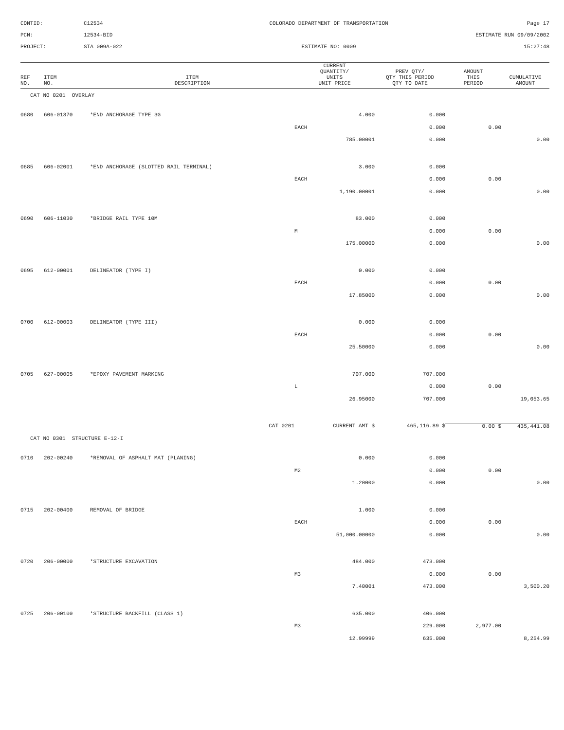CONTID:
C12534
COLORADO DEPARTMENT OF TRANSPORTATION
Page 17
PCN:
12534-BID
ESTIMATE RUN 09/09/2002
PROJECT:
STA 009A-022
ESTIMATE NO: 0009
15:27:48
| REF NO. | ITEM NO. | ITEM DESCRIPTION | CURRENT QUANTITY/ UNITS UNIT PRICE | PREV QTY/ QTY THIS PERIOD QTY TO DATE | AMOUNT THIS PERIOD | CUMULATIVE AMOUNT |
| --- | --- | --- | --- | --- | --- | --- |
| CAT NO 0201 OVERLAY | | | | | | |
| 0680 | 606-01370 | *END ANCHORAGE TYPE 3G | 4.000 | 0.000 | | |
| | | | EACH | 0.000 | 0.00 | |
| | | | 785.00001 | 0.000 | | 0.00 |
| 0685 | 606-02001 | *END ANCHORAGE (SLOTTED RAIL TERMINAL) | 3.000 | 0.000 | | |
| | | | EACH | 0.000 | 0.00 | |
| | | | 1,190.00001 | 0.000 | | 0.00 |
| 0690 | 606-11030 | *BRIDGE RAIL TYPE 10M | 83.000 | 0.000 | | |
| | | | M | 0.000 | 0.00 | |
| | | | 175.00000 | 0.000 | | 0.00 |
| 0695 | 612-00001 | DELINEATOR (TYPE I) | 0.000 | 0.000 | | |
| | | | EACH | 0.000 | 0.00 | |
| | | | 17.85000 | 0.000 | | 0.00 |
| 0700 | 612-00003 | DELINEATOR (TYPE III) | 0.000 | 0.000 | | |
| | | | EACH | 0.000 | 0.00 | |
| | | | 25.50000 | 0.000 | | 0.00 |
| 0705 | 627-00005 | *EPOXY PAVEMENT MARKING | 707.000 | 707.000 | | |
| | | | L | 0.000 | 0.00 | |
| | | | 26.95000 | 707.000 | | 19,053.65 |
| | | CAT 0201 | CURRENT AMT $ | 465,116.89 $ | 0.00 $ | 435,441.08 |
| CAT NO 0301 STRUCTURE E-12-I | | | | | | |
| 0710 | 202-00240 | *REMOVAL OF ASPHALT MAT (PLANING) | 0.000 | 0.000 | | |
| | | | M2 | 0.000 | 0.00 | |
| | | | 1.20000 | 0.000 | | 0.00 |
| 0715 | 202-00400 | REMOVAL OF BRIDGE | 1.000 | 0.000 | | |
| | | | EACH | 0.000 | 0.00 | |
| | | | 51,000.00000 | 0.000 | | 0.00 |
| 0720 | 206-00000 | *STRUCTURE EXCAVATION | 484.000 | 473.000 | | |
| | | | M3 | 0.000 | 0.00 | |
| | | | 7.40001 | 473.000 | | 3,500.20 |
| 0725 | 206-00100 | *STRUCTURE BACKFILL (CLASS 1) | 635.000 | 406.000 | | |
| | | | M3 | 229.000 | 2,977.00 | |
| | | | 12.99999 | 635.000 | | 8,254.99 |